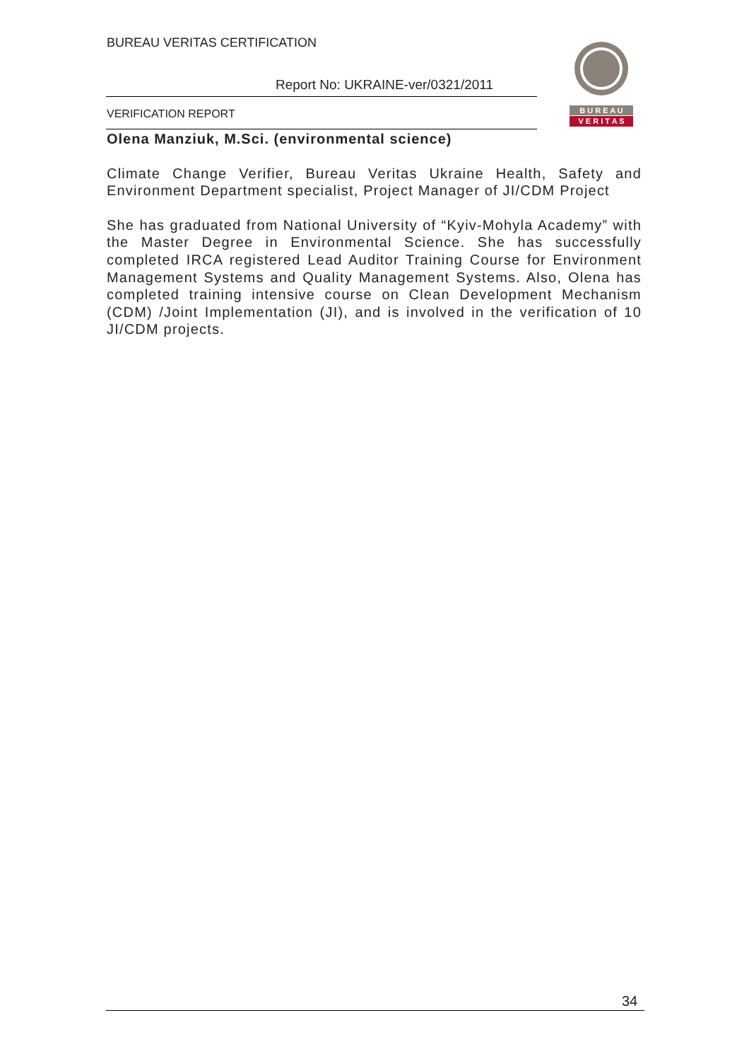BUREAU VERITAS CERTIFICATION
Report No: UKRAINE-ver/0321/2011
VERIFICATION REPORT
B U R E A U
V E R I T A S
Olena Manziuk, M.Sci. (environmental science)
Climate Change Verifier, Bureau Veritas Ukraine Health, Safety and Environment Department specialist, Project Manager of JI/CDM Project
She has graduated from National University of “Kyiv-Mohyla Academy” with the Master Degree in Environmental Science. She has successfully completed IRCA registered Lead Auditor Training Course for Environment Management Systems and Quality Management Systems. Also, Olena has completed training intensive course on Clean Development Mechanism (CDM) /Joint Implementation (JI), and is involved in the verification of 10 JI/CDM projects.
34